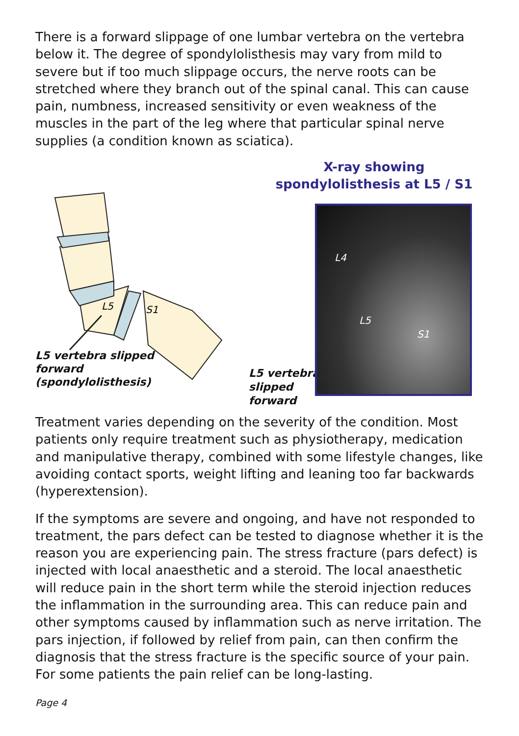There is a forward slippage of one lumbar vertebra on the vertebra below it. The degree of spondylolisthesis may vary from mild to severe but if too much slippage occurs, the nerve roots can be stretched where they branch out of the spinal canal. This can cause pain, numbness, increased sensitivity or even weakness of the muscles in the part of the leg where that particular spinal nerve supplies (a condition known as sciatica).
X-ray showing spondylolisthesis at L5 / S1
L5
S1
L5 vertebra slipped
forward
(spondylolisthesis)
L5 vertebra
slipped
forward
L4
L5
S1
Treatment varies depending on the severity of the condition. Most patients only require treatment such as physiotherapy, medication and manipulative therapy, combined with some lifestyle changes, like avoiding contact sports, weight lifting and leaning too far backwards (hyperextension).
If the symptoms are severe and ongoing, and have not responded to treatment, the pars defect can be tested to diagnose whether it is the reason you are experiencing pain. The stress fracture (pars defect) is injected with local anaesthetic and a steroid. The local anaesthetic will reduce pain in the short term while the steroid injection reduces the inflammation in the surrounding area. This can reduce pain and other symptoms caused by inflammation such as nerve irritation. The pars injection, if followed by relief from pain, can then confirm the diagnosis that the stress fracture is the specific source of your pain. For some patients the pain relief can be long-lasting.
Page 4